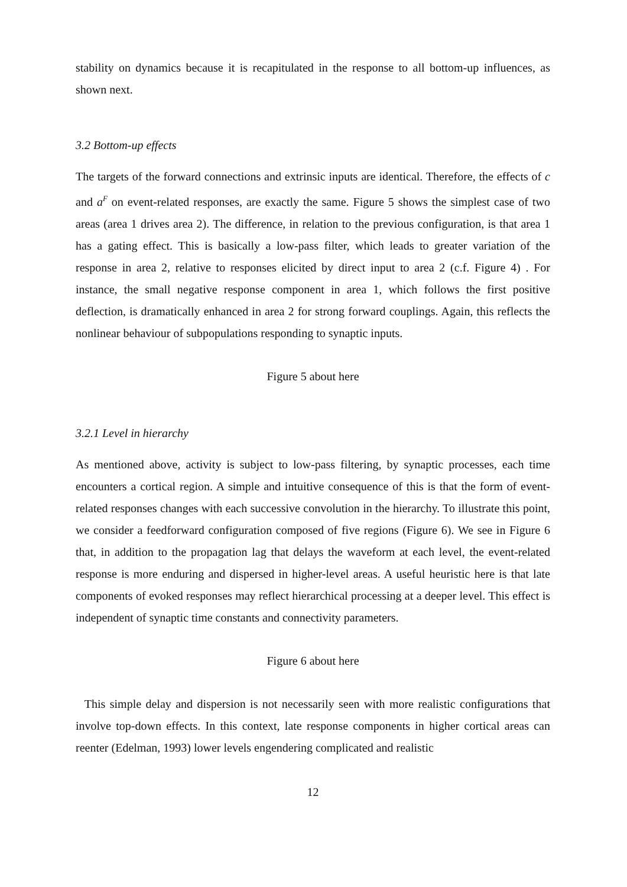stability on dynamics because it is recapitulated in the response to all bottom-up influences, as shown next.
3.2 Bottom-up effects
The targets of the forward connections and extrinsic inputs are identical. Therefore, the effects of c and a<sup>F</sup> on event-related responses, are exactly the same. Figure 5 shows the simplest case of two areas (area 1 drives area 2). The difference, in relation to the previous configuration, is that area 1 has a gating effect. This is basically a low-pass filter, which leads to greater variation of the response in area 2, relative to responses elicited by direct input to area 2 (c.f. Figure 4) . For instance, the small negative response component in area 1, which follows the first positive deflection, is dramatically enhanced in area 2 for strong forward couplings. Again, this reflects the nonlinear behaviour of subpopulations responding to synaptic inputs.
Figure 5 about here
3.2.1 Level in hierarchy
As mentioned above, activity is subject to low-pass filtering, by synaptic processes, each time encounters a cortical region. A simple and intuitive consequence of this is that the form of event-related responses changes with each successive convolution in the hierarchy. To illustrate this point, we consider a feedforward configuration composed of five regions (Figure 6). We see in Figure 6 that, in addition to the propagation lag that delays the waveform at each level, the event-related response is more enduring and dispersed in higher-level areas. A useful heuristic here is that late components of evoked responses may reflect hierarchical processing at a deeper level. This effect is independent of synaptic time constants and connectivity parameters.
Figure 6 about here
This simple delay and dispersion is not necessarily seen with more realistic configurations that involve top-down effects. In this context, late response components in higher cortical areas can reenter (Edelman, 1993) lower levels engendering complicated and realistic
12